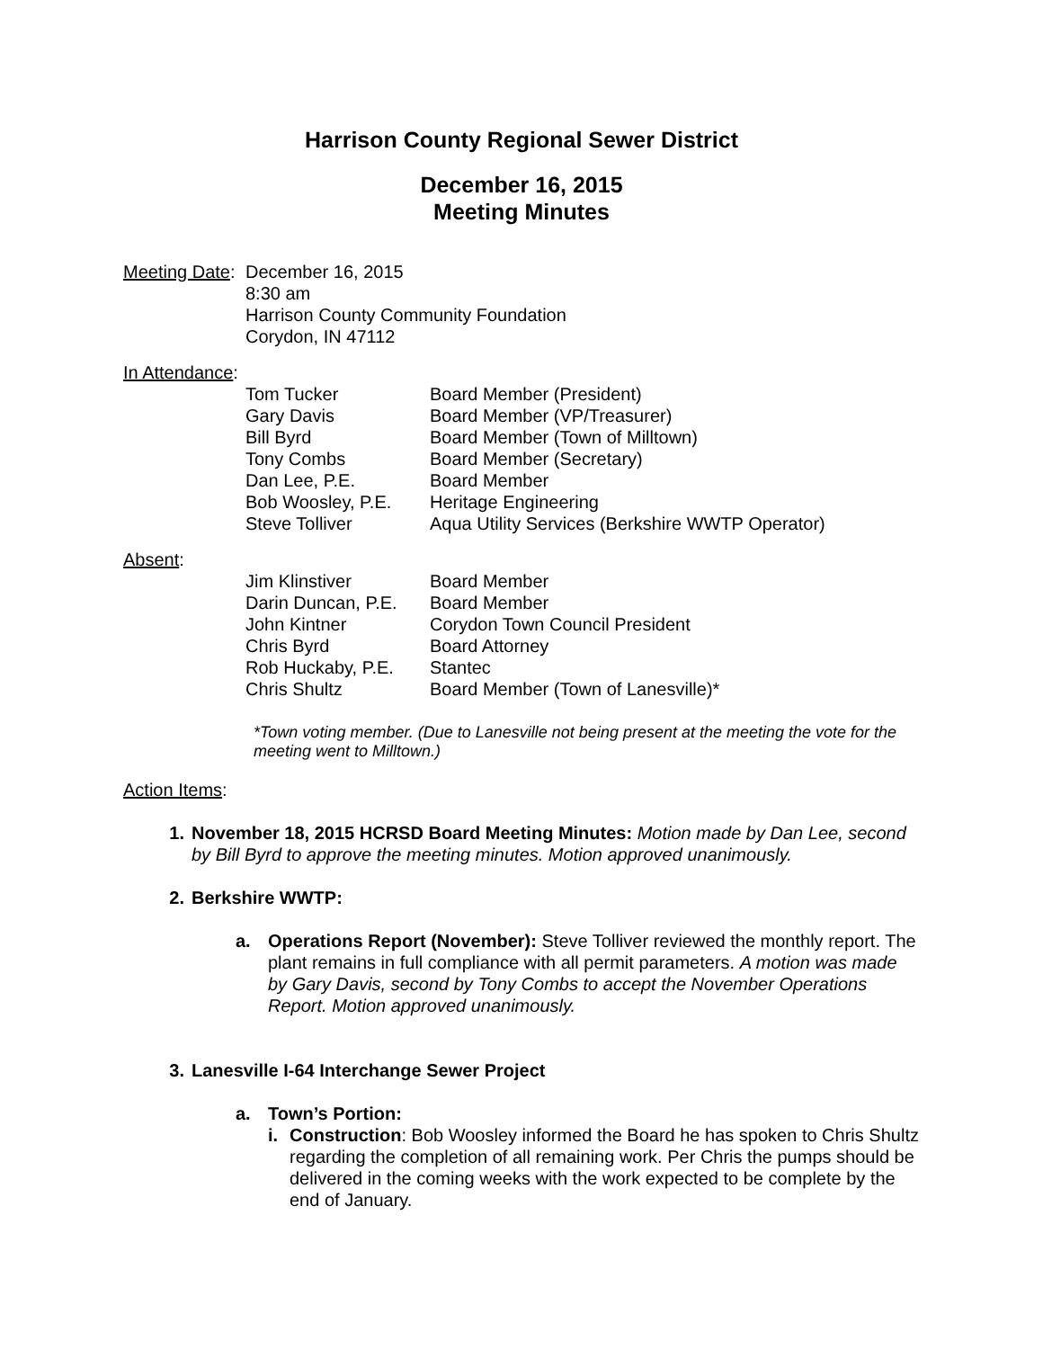Harrison County Regional Sewer District
December 16, 2015
Meeting Minutes
Meeting Date:
December 16, 2015
8:30 am
Harrison County Community Foundation
Corydon, IN 47112
In Attendance:
| Tom Tucker | Board Member (President) |
| Gary Davis | Board Member (VP/Treasurer) |
| Bill Byrd | Board Member (Town of Milltown) |
| Tony Combs | Board Member (Secretary) |
| Dan Lee, P.E. | Board Member |
| Bob Woosley, P.E. | Heritage Engineering |
| Steve Tolliver | Aqua Utility Services (Berkshire WWTP Operator) |
Absent:
| Jim Klinstiver | Board Member |
| Darin Duncan, P.E. | Board Member |
| John Kintner | Corydon Town Council President |
| Chris Byrd | Board Attorney |
| Rob Huckaby, P.E. | Stantec |
| Chris Shultz | Board Member (Town of Lanesville)* |
*Town voting member. (Due to Lanesville not being present at the meeting the vote for the meeting went to Milltown.)
Action Items:
1. November 18, 2015 HCRSD Board Meeting Minutes: Motion made by Dan Lee, second by Bill Byrd to approve the meeting minutes. Motion approved unanimously.
2. Berkshire WWTP:
a. Operations Report (November): Steve Tolliver reviewed the monthly report. The plant remains in full compliance with all permit parameters. A motion was made by Gary Davis, second by Tony Combs to accept the November Operations Report. Motion approved unanimously.
3. Lanesville I-64 Interchange Sewer Project
a. Town’s Portion:
i. Construction: Bob Woosley informed the Board he has spoken to Chris Shultz regarding the completion of all remaining work. Per Chris the pumps should be delivered in the coming weeks with the work expected to be complete by the end of January.